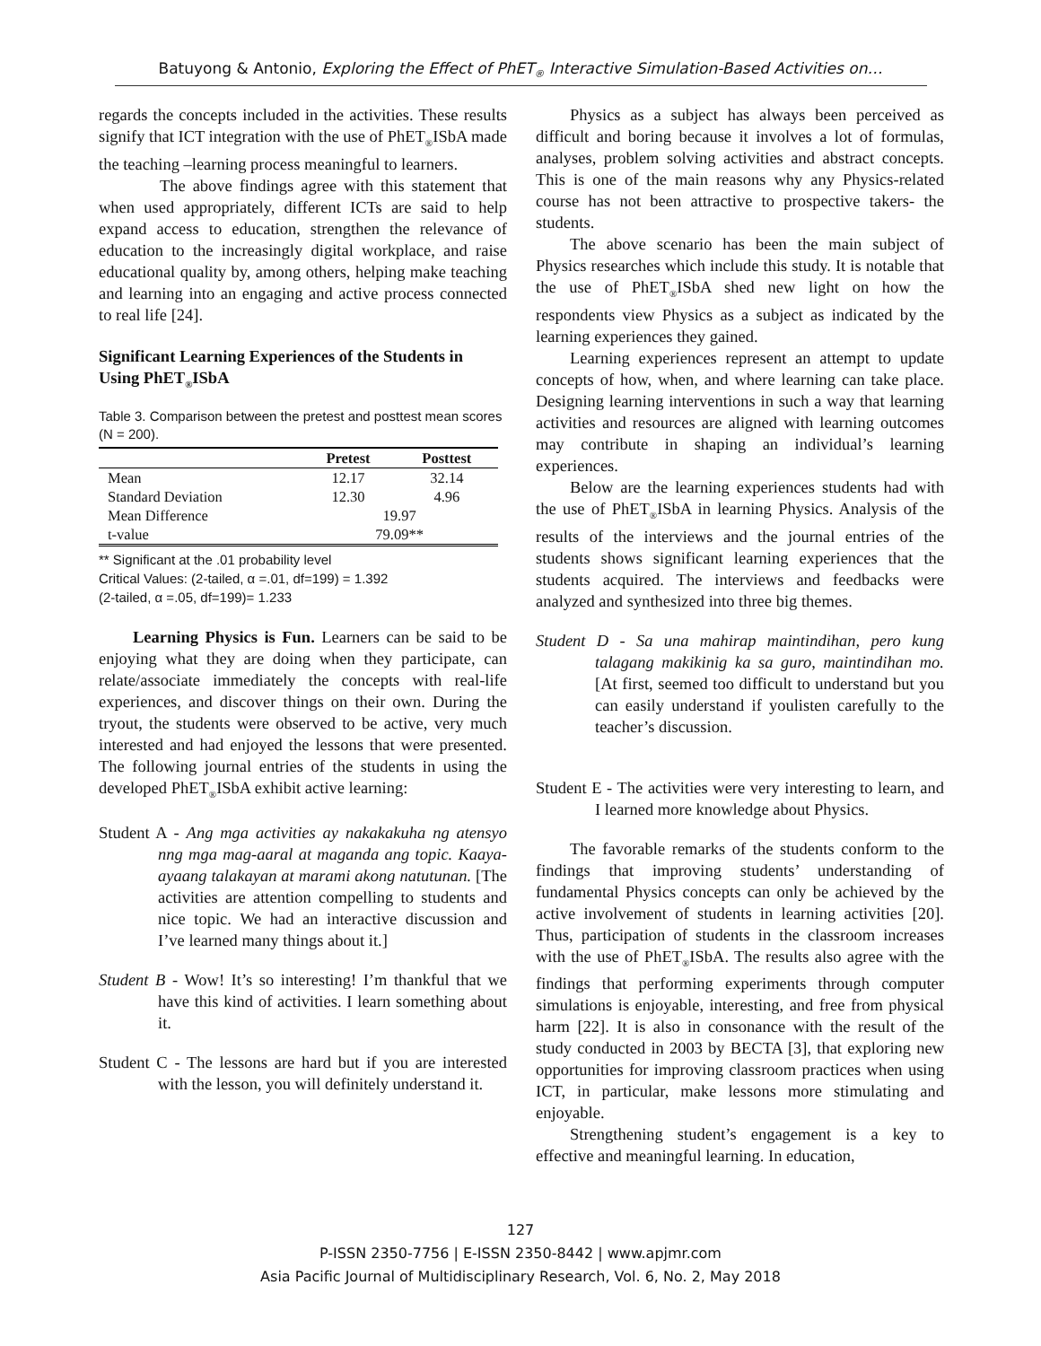Batuyong & Antonio, Exploring the Effect of PhET<sub>®</sub> Interactive Simulation-Based Activities on…
regards the concepts included in the activities. These results signify that ICT integration with the use of PhET<sub>®</sub>ISbA made the teaching –learning process meaningful to learners.
The above findings agree with this statement that when used appropriately, different ICTs are said to help expand access to education, strengthen the relevance of education to the increasingly digital workplace, and raise educational quality by, among others, helping make teaching and learning into an engaging and active process connected to real life [24].
Significant Learning Experiences of the Students in Using PhET<sub>®</sub>ISbA
Table 3. Comparison between the pretest and posttest mean scores (N = 200).
| | Pretest | Posttest |
| --- | --- | --- |
| Mean | 12.17 | 32.14 |
| Standard Deviation | 12.30 | 4.96 |
| Mean Difference | 19.97 | |
| t-value | 79.09** | |
** Significant at the .01 probability level
Critical Values: (2-tailed, α =.01, df=199) = 1.392
(2-tailed, α =.05, df=199)= 1.233
Learning Physics is Fun. Learners can be said to be enjoying what they are doing when they participate, can relate/associate immediately the concepts with real-life experiences, and discover things on their own. During the tryout, the students were observed to be active, very much interested and had enjoyed the lessons that were presented. The following journal entries of the students in using the developed PhET<sub>®</sub>ISbA exhibit active learning:
Student A - Ang mga activities ay nakakakuha ng atensyo nng mga mag-aaral at maganda ang topic. Kaaya-ayaang talakayan at marami akong natutunan. [The activities are attention compelling to students and nice topic. We had an interactive discussion and I’ve learned many things about it.]
Student B - Wow! It’s so interesting! I’m thankful that we have this kind of activities. I learn something about it.
Student C - The lessons are hard but if you are interested with the lesson, you will definitely understand it.
Physics as a subject has always been perceived as difficult and boring because it involves a lot of formulas, analyses, problem solving activities and abstract concepts. This is one of the main reasons why any Physics-related course has not been attractive to prospective takers- the students.
The above scenario has been the main subject of Physics researches which include this study. It is notable that the use of PhET<sub>®</sub>ISbA shed new light on how the respondents view Physics as a subject as indicated by the learning experiences they gained.
Learning experiences represent an attempt to update concepts of how, when, and where learning can take place. Designing learning interventions in such a way that learning activities and resources are aligned with learning outcomes may contribute in shaping an individual’s learning experiences.
Below are the learning experiences students had with the use of PhET<sub>®</sub>ISbA in learning Physics. Analysis of the results of the interviews and the journal entries of the students shows significant learning experiences that the students acquired. The interviews and feedbacks were analyzed and synthesized into three big themes.
Student D - Sa una mahirap maintindihan, pero kung talagang makikinig ka sa guro, maintindihan mo. [At first, seemed too difficult to understand but you can easily understand if youlisten carefully to the teacher’s discussion.
Student E - The activities were very interesting to learn, and I learned more knowledge about Physics.
The favorable remarks of the students conform to the findings that improving students’ understanding of fundamental Physics concepts can only be achieved by the active involvement of students in learning activities [20]. Thus, participation of students in the classroom increases with the use of PhET<sub>®</sub>ISbA. The results also agree with the findings that performing experiments through computer simulations is enjoyable, interesting, and free from physical harm [22]. It is also in consonance with the result of the study conducted in 2003 by BECTA [3], that exploring new opportunities for improving classroom practices when using ICT, in particular, make lessons more stimulating and enjoyable.
Strengthening student’s engagement is a key to effective and meaningful learning. In education,
127
P-ISSN 2350-7756 | E-ISSN 2350-8442 | www.apjmr.com
Asia Pacific Journal of Multidisciplinary Research, Vol. 6, No. 2, May 2018